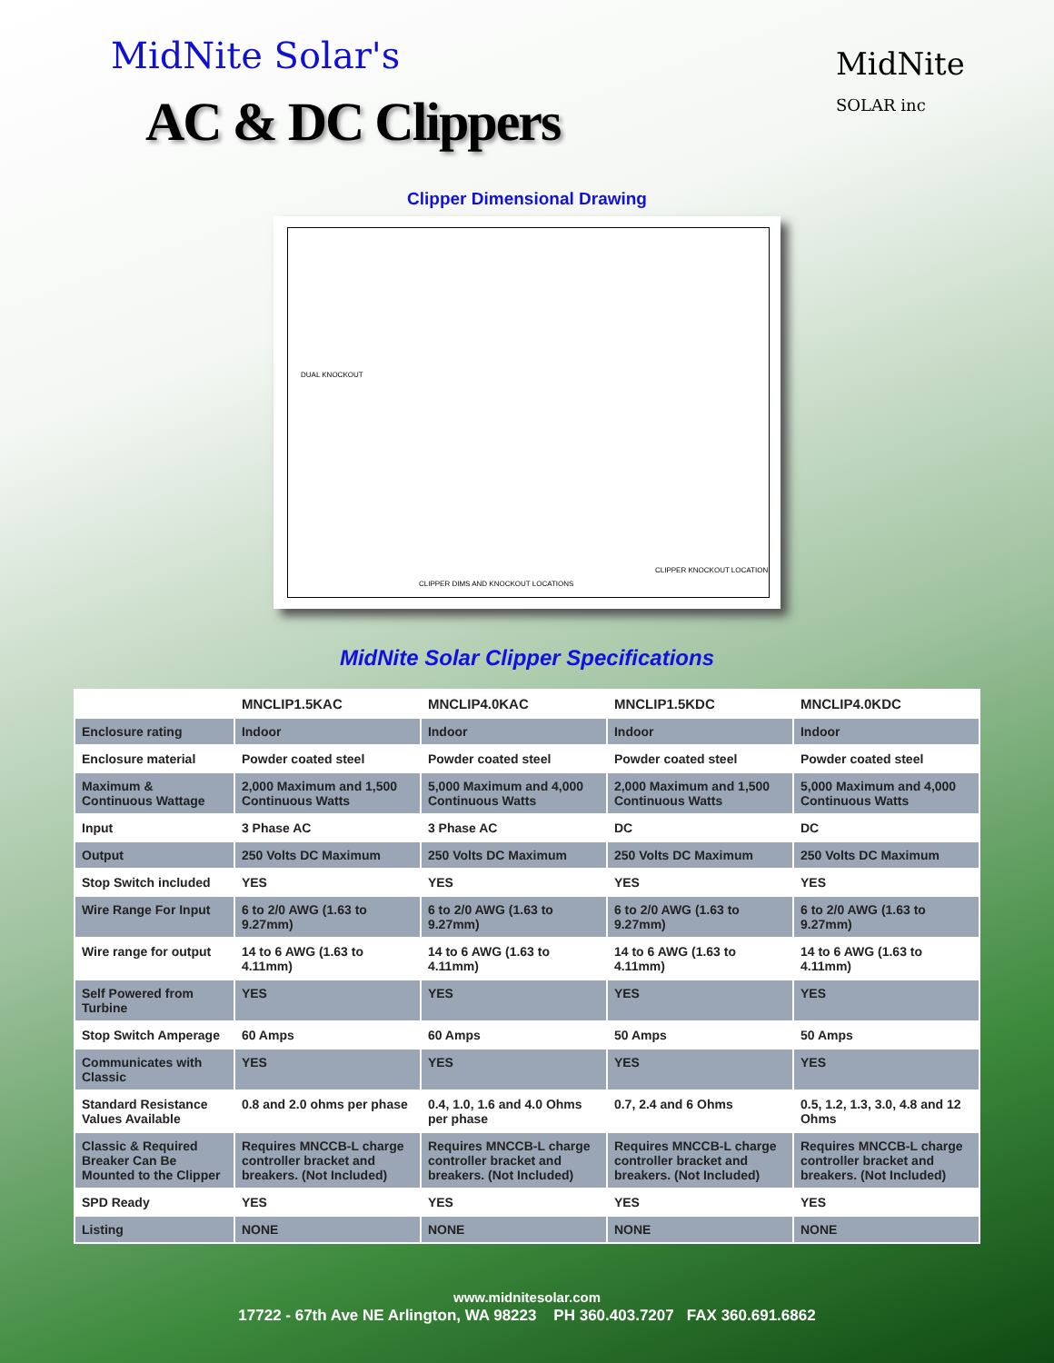MidNite Solar's
AC & DC Clippers
MidNite
SOLAR inc
Clipper Dimensional Drawing
DUAL KNOCKOUT
CLIPPER DIMS AND KNOCKOUT LOCATIONS
CLIPPER KNOCKOUT LOCATION
MidNite Solar Clipper Specifications
| | MNCLIP1.5KAC | MNCLIP4.0KAC | MNCLIP1.5KDC | MNCLIP4.0KDC |
| --- | --- | --- | --- | --- |
| Enclosure rating | Indoor | Indoor | Indoor | Indoor |
| Enclosure material | Powder coated steel | Powder coated steel | Powder coated steel | Powder coated steel |
| Maximum & Continuous Wattage | 2,000 Maximum and 1,500 Continuous Watts | 5,000 Maximum and 4,000 Continuous Watts | 2,000 Maximum and 1,500 Continuous Watts | 5,000 Maximum and 4,000 Continuous Watts |
| Input | 3 Phase AC | 3 Phase AC | DC | DC |
| Output | 250 Volts DC Maximum | 250 Volts DC Maximum | 250 Volts DC Maximum | 250 Volts DC Maximum |
| Stop Switch included | YES | YES | YES | YES |
| Wire Range For Input | 6 to 2/0 AWG (1.63 to 9.27mm) | 6 to 2/0 AWG (1.63 to 9.27mm) | 6 to 2/0 AWG (1.63 to 9.27mm) | 6 to 2/0 AWG (1.63 to 9.27mm) |
| Wire range for output | 14 to 6 AWG (1.63 to 4.11mm) | 14 to 6 AWG (1.63 to 4.11mm) | 14 to 6 AWG (1.63 to 4.11mm) | 14 to 6 AWG (1.63 to 4.11mm) |
| Self Powered from Turbine | YES | YES | YES | YES |
| Stop Switch Amperage | 60 Amps | 60 Amps | 50 Amps | 50 Amps |
| Communicates with Classic | YES | YES | YES | YES |
| Standard Resistance Values Available | 0.8 and 2.0 ohms per phase | 0.4, 1.0, 1.6 and 4.0 Ohms per phase | 0.7, 2.4 and 6 Ohms | 0.5, 1.2, 1.3, 3.0, 4.8 and 12 Ohms |
| Classic & Required Breaker Can Be Mounted to the Clipper | Requires MNCCB-L charge controller bracket and breakers. (Not Included) | Requires MNCCB-L charge controller bracket and breakers. (Not Included) | Requires MNCCB-L charge controller bracket and breakers. (Not Included) | Requires MNCCB-L charge controller bracket and breakers. (Not Included) |
| SPD Ready | YES | YES | YES | YES |
| Listing | NONE | NONE | NONE | NONE |
www.midnitesolar.com
17722 - 67th Ave NE Arlington, WA 98223 PH 360.403.7207 FAX 360.691.6862